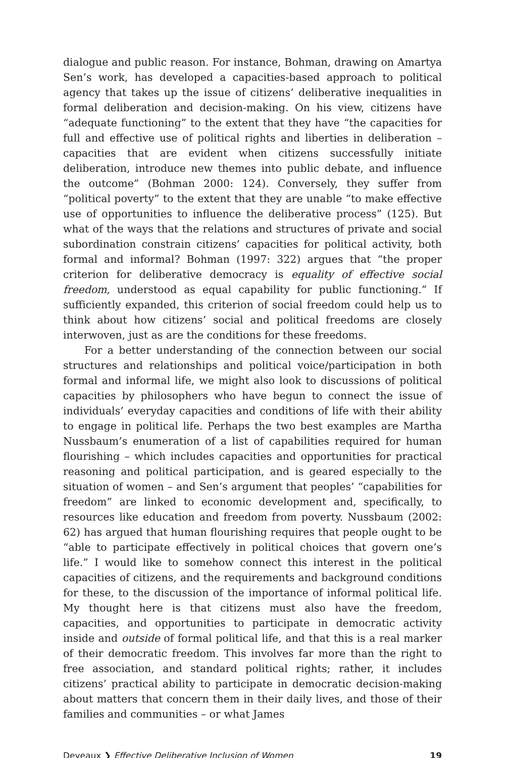dialogue and public reason. For instance, Bohman, drawing on Amartya Sen’s work, has developed a capacities-based approach to political agency that takes up the issue of citizens’ deliberative inequalities in formal deliberation and decision-making. On his view, citizens have “adequate functioning” to the extent that they have “the capacities for full and effective use of political rights and liberties in deliberation – capacities that are evident when citizens successfully initiate deliberation, introduce new themes into public debate, and influence the outcome” (Bohman 2000: 124). Conversely, they suffer from “political poverty” to the extent that they are unable “to make effective use of opportunities to influence the deliberative process” (125). But what of the ways that the relations and structures of private and social subordination constrain citizens’ capacities for political activity, both formal and informal? Bohman (1997: 322) argues that “the proper criterion for deliberative democracy is equality of effective social freedom, understood as equal capability for public functioning.” If sufficiently expanded, this criterion of social freedom could help us to think about how citizens’ social and political freedoms are closely interwoven, just as are the conditions for these freedoms.
For a better understanding of the connection between our social structures and relationships and political voice/participation in both formal and informal life, we might also look to discussions of political capacities by philosophers who have begun to connect the issue of individuals’ everyday capacities and conditions of life with their ability to engage in political life. Perhaps the two best examples are Martha Nussbaum’s enumeration of a list of capabilities required for human flourishing – which includes capacities and opportunities for practical reasoning and political participation, and is geared especially to the situation of women – and Sen’s argument that peoples’ “capabilities for freedom” are linked to economic development and, specifically, to resources like education and freedom from poverty. Nussbaum (2002: 62) has argued that human flourishing requires that people ought to be “able to participate effectively in political choices that govern one’s life.” I would like to somehow connect this interest in the political capacities of citizens, and the requirements and background conditions for these, to the discussion of the importance of informal political life. My thought here is that citizens must also have the freedom, capacities, and opportunities to participate in democratic activity inside and outside of formal political life, and that this is a real marker of their democratic freedom. This involves far more than the right to free association, and standard political rights; rather, it includes citizens’ practical ability to participate in democratic decision-making about matters that concern them in their daily lives, and those of their families and communities – or what James
Deveaux ❯ Effective Deliberative Inclusion of Women 19